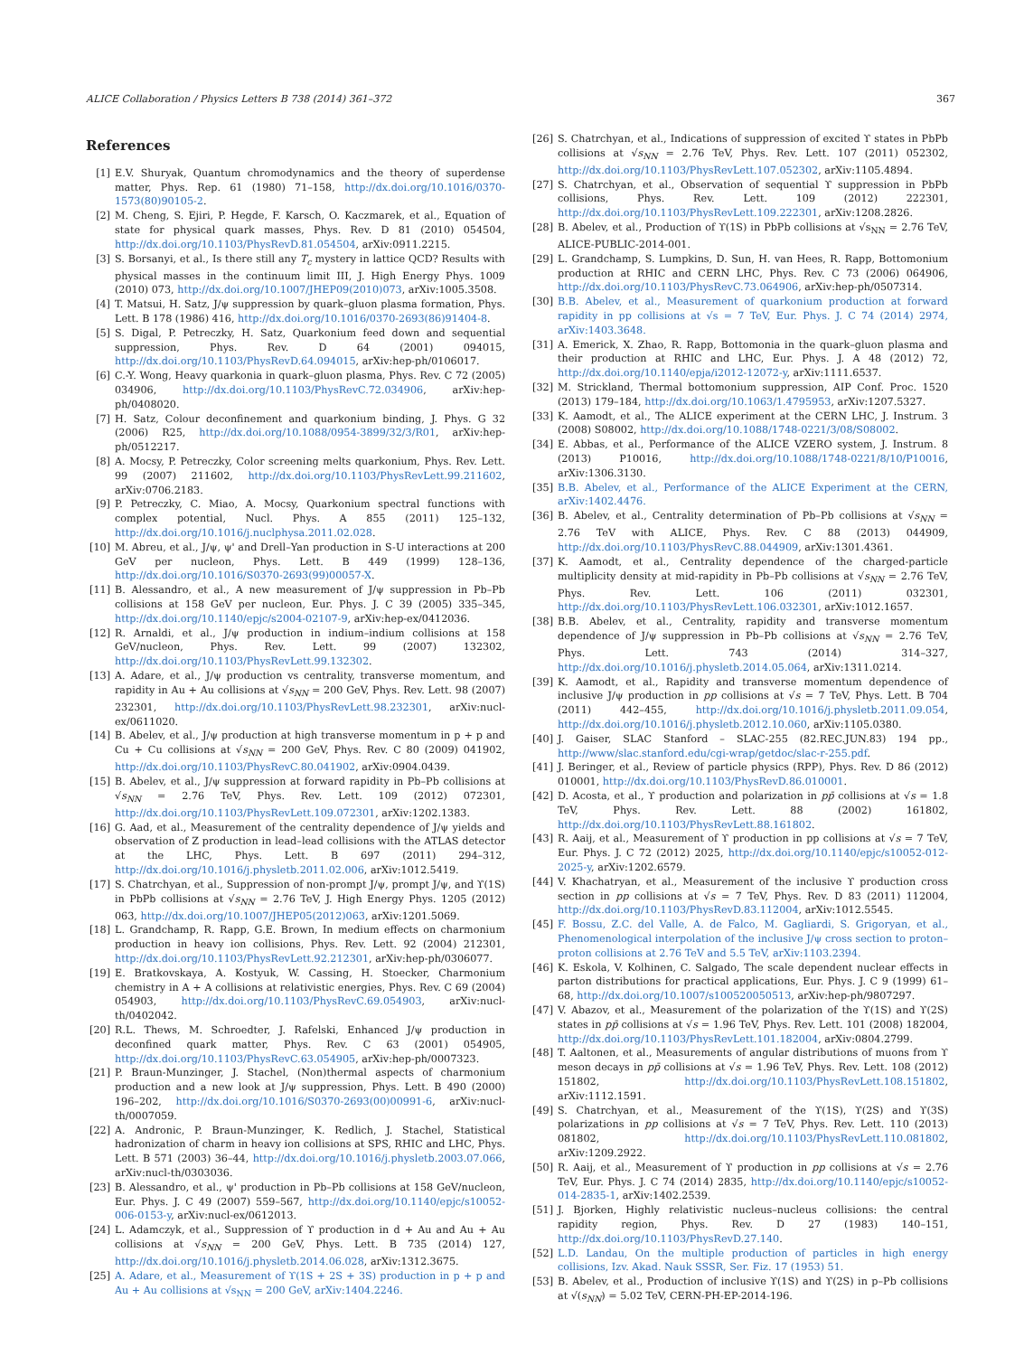ALICE Collaboration / Physics Letters B 738 (2014) 361–372 367
References
[1] E.V. Shuryak, Quantum chromodynamics and the theory of superdense matter, Phys. Rep. 61 (1980) 71–158, http://dx.doi.org/10.1016/0370-1573(80)90105-2.
[2] M. Cheng, S. Ejiri, P. Hegde, F. Karsch, O. Kaczmarek, et al., Equation of state for physical quark masses, Phys. Rev. D 81 (2010) 054504, http://dx.doi.org/10.1103/PhysRevD.81.054504, arXiv:0911.2215.
[3] S. Borsanyi, et al., Is there still any T<sub>c</sub> mystery in lattice QCD? Results with physical masses in the continuum limit III, J. High Energy Phys. 1009 (2010) 073, http://dx.doi.org/10.1007/JHEP09(2010)073, arXiv:1005.3508.
[4] T. Matsui, H. Satz, J/ψ suppression by quark–gluon plasma formation, Phys. Lett. B 178 (1986) 416, http://dx.doi.org/10.1016/0370-2693(86)91404-8.
[5] S. Digal, P. Petreczky, H. Satz, Quarkonium feed down and sequential suppression, Phys. Rev. D 64 (2001) 094015, http://dx.doi.org/10.1103/PhysRevD.64.094015, arXiv:hep-ph/0106017.
[6] C.-Y. Wong, Heavy quarkonia in quark–gluon plasma, Phys. Rev. C 72 (2005) 034906, http://dx.doi.org/10.1103/PhysRevC.72.034906, arXiv:hep-ph/0408020.
[7] H. Satz, Colour deconfinement and quarkonium binding, J. Phys. G 32 (2006) R25, http://dx.doi.org/10.1088/0954-3899/32/3/R01, arXiv:hep-ph/0512217.
[8] A. Mocsy, P. Petreczky, Color screening melts quarkonium, Phys. Rev. Lett. 99 (2007) 211602, http://dx.doi.org/10.1103/PhysRevLett.99.211602, arXiv:0706.2183.
[9] P. Petreczky, C. Miao, A. Mocsy, Quarkonium spectral functions with complex potential, Nucl. Phys. A 855 (2011) 125–132, http://dx.doi.org/10.1016/j.nuclphysa.2011.02.028.
[10] M. Abreu, et al., J/ψ, ψ' and Drell–Yan production in S-U interactions at 200 GeV per nucleon, Phys. Lett. B 449 (1999) 128–136, http://dx.doi.org/10.1016/S0370-2693(99)00057-X.
[11] B. Alessandro, et al., A new measurement of J/ψ suppression in Pb–Pb collisions at 158 GeV per nucleon, Eur. Phys. J. C 39 (2005) 335–345, http://dx.doi.org/10.1140/epjc/s2004-02107-9, arXiv:hep-ex/0412036.
[12] R. Arnaldi, et al., J/ψ production in indium–indium collisions at 158 GeV/nucleon, Phys. Rev. Lett. 99 (2007) 132302, http://dx.doi.org/10.1103/PhysRevLett.99.132302.
[13] A. Adare, et al., J/ψ production vs centrality, transverse momentum, and rapidity in Au + Au collisions at √s<sub>NN</sub> = 200 GeV, Phys. Rev. Lett. 98 (2007) 232301, http://dx.doi.org/10.1103/PhysRevLett.98.232301, arXiv:nucl-ex/0611020.
[14] B. Abelev, et al., J/ψ production at high transverse momentum in p + p and Cu + Cu collisions at √s<sub>NN</sub> = 200 GeV, Phys. Rev. C 80 (2009) 041902, http://dx.doi.org/10.1103/PhysRevC.80.041902, arXiv:0904.0439.
[15] B. Abelev, et al., J/ψ suppression at forward rapidity in Pb–Pb collisions at √s<sub>NN</sub> = 2.76 TeV, Phys. Rev. Lett. 109 (2012) 072301, http://dx.doi.org/10.1103/PhysRevLett.109.072301, arXiv:1202.1383.
[16] G. Aad, et al., Measurement of the centrality dependence of J/ψ yields and observation of Z production in lead–lead collisions with the ATLAS detector at the LHC, Phys. Lett. B 697 (2011) 294–312, http://dx.doi.org/10.1016/j.physletb.2011.02.006, arXiv:1012.5419.
[17] S. Chatrchyan, et al., Suppression of non-prompt J/ψ, prompt J/ψ, and ϒ(1S) in PbPb collisions at √s<sub>NN</sub> = 2.76 TeV, J. High Energy Phys. 1205 (2012) 063, http://dx.doi.org/10.1007/JHEP05(2012)063, arXiv:1201.5069.
[18] L. Grandchamp, R. Rapp, G.E. Brown, In medium effects on charmonium production in heavy ion collisions, Phys. Rev. Lett. 92 (2004) 212301, http://dx.doi.org/10.1103/PhysRevLett.92.212301, arXiv:hep-ph/0306077.
[19] E. Bratkovskaya, A. Kostyuk, W. Cassing, H. Stoecker, Charmonium chemistry in A + A collisions at relativistic energies, Phys. Rev. C 69 (2004) 054903, http://dx.doi.org/10.1103/PhysRevC.69.054903, arXiv:nucl-th/0402042.
[20] R.L. Thews, M. Schroedter, J. Rafelski, Enhanced J/ψ production in deconfined quark matter, Phys. Rev. C 63 (2001) 054905, http://dx.doi.org/10.1103/PhysRevC.63.054905, arXiv:hep-ph/0007323.
[21] P. Braun-Munzinger, J. Stachel, (Non)thermal aspects of charmonium production and a new look at J/ψ suppression, Phys. Lett. B 490 (2000) 196–202, http://dx.doi.org/10.1016/S0370-2693(00)00991-6, arXiv:nucl-th/0007059.
[22] A. Andronic, P. Braun-Munzinger, K. Redlich, J. Stachel, Statistical hadronization of charm in heavy ion collisions at SPS, RHIC and LHC, Phys. Lett. B 571 (2003) 36–44, http://dx.doi.org/10.1016/j.physletb.2003.07.066, arXiv:nucl-th/0303036.
[23] B. Alessandro, et al., ψ' production in Pb–Pb collisions at 158 GeV/nucleon, Eur. Phys. J. C 49 (2007) 559–567, http://dx.doi.org/10.1140/epjc/s10052-006-0153-y, arXiv:nucl-ex/0612013.
[24] L. Adamczyk, et al., Suppression of ϒ production in d + Au and Au + Au collisions at √s<sub>NN</sub> = 200 GeV, Phys. Lett. B 735 (2014) 127, http://dx.doi.org/10.1016/j.physletb.2014.06.028, arXiv:1312.3675.
[25] A. Adare, et al., Measurement of ϒ(1S + 2S + 3S) production in p + p and Au + Au collisions at √s<sub>NN</sub> = 200 GeV, arXiv:1404.2246.
[26] S. Chatrchyan, et al., Indications of suppression of excited ϒ states in PbPb collisions at √s<sub>NN</sub> = 2.76 TeV, Phys. Rev. Lett. 107 (2011) 052302, http://dx.doi.org/10.1103/PhysRevLett.107.052302, arXiv:1105.4894.
[27] S. Chatrchyan, et al., Observation of sequential ϒ suppression in PbPb collisions, Phys. Rev. Lett. 109 (2012) 222301, http://dx.doi.org/10.1103/PhysRevLett.109.222301, arXiv:1208.2826.
[28] B. Abelev, et al., Production of ϒ(1S) in PbPb collisions at √s<sub>NN</sub> = 2.76 TeV, ALICE-PUBLIC-2014-001.
[29] L. Grandchamp, S. Lumpkins, D. Sun, H. van Hees, R. Rapp, Bottomonium production at RHIC and CERN LHC, Phys. Rev. C 73 (2006) 064906, http://dx.doi.org/10.1103/PhysRevC.73.064906, arXiv:hep-ph/0507314.
[30] B.B. Abelev, et al., Measurement of quarkonium production at forward rapidity in pp collisions at √s = 7 TeV, Eur. Phys. J. C 74 (2014) 2974, arXiv:1403.3648.
[31] A. Emerick, X. Zhao, R. Rapp, Bottomonia in the quark–gluon plasma and their production at RHIC and LHC, Eur. Phys. J. A 48 (2012) 72, http://dx.doi.org/10.1140/epja/i2012-12072-y, arXiv:1111.6537.
[32] M. Strickland, Thermal bottomonium suppression, AIP Conf. Proc. 1520 (2013) 179–184, http://dx.doi.org/10.1063/1.4795953, arXiv:1207.5327.
[33] K. Aamodt, et al., The ALICE experiment at the CERN LHC, J. Instrum. 3 (2008) S08002, http://dx.doi.org/10.1088/1748-0221/3/08/S08002.
[34] E. Abbas, et al., Performance of the ALICE VZERO system, J. Instrum. 8 (2013) P10016, http://dx.doi.org/10.1088/1748-0221/8/10/P10016, arXiv:1306.3130.
[35] B.B. Abelev, et al., Performance of the ALICE Experiment at the CERN, arXiv:1402.4476.
[36] B. Abelev, et al., Centrality determination of Pb–Pb collisions at √s<sub>NN</sub> = 2.76 TeV with ALICE, Phys. Rev. C 88 (2013) 044909, http://dx.doi.org/10.1103/PhysRevC.88.044909, arXiv:1301.4361.
[37] K. Aamodt, et al., Centrality dependence of the charged-particle multiplicity density at mid-rapidity in Pb–Pb collisions at √s<sub>NN</sub> = 2.76 TeV, Phys. Rev. Lett. 106 (2011) 032301, http://dx.doi.org/10.1103/PhysRevLett.106.032301, arXiv:1012.1657.
[38] B.B. Abelev, et al., Centrality, rapidity and transverse momentum dependence of J/ψ suppression in Pb–Pb collisions at √s<sub>NN</sub> = 2.76 TeV, Phys. Lett. 743 (2014) 314–327, http://dx.doi.org/10.1016/j.physletb.2014.05.064, arXiv:1311.0214.
[39] K. Aamodt, et al., Rapidity and transverse momentum dependence of inclusive J/ψ production in pp collisions at √s = 7 TeV, Phys. Lett. B 704 (2011) 442–455, http://dx.doi.org/10.1016/j.physletb.2011.09.054, http://dx.doi.org/10.1016/j.physletb.2012.10.060, arXiv:1105.0380.
[40] J. Gaiser, SLAC Stanford – SLAC-255 (82.REC.JUN.83) 194 pp., http://www/slac.stanford.edu/cgi-wrap/getdoc/slac-r-255.pdf.
[41] J. Beringer, et al., Review of particle physics (RPP), Phys. Rev. D 86 (2012) 010001, http://dx.doi.org/10.1103/PhysRevD.86.010001.
[42] D. Acosta, et al., ϒ production and polarization in pp̄ collisions at √s = 1.8 TeV, Phys. Rev. Lett. 88 (2002) 161802, http://dx.doi.org/10.1103/PhysRevLett.88.161802.
[43] R. Aaij, et al., Measurement of ϒ production in pp collisions at √s = 7 TeV, Eur. Phys. J. C 72 (2012) 2025, http://dx.doi.org/10.1140/epjc/s10052-012-2025-y, arXiv:1202.6579.
[44] V. Khachatryan, et al., Measurement of the inclusive ϒ production cross section in pp collisions at √s = 7 TeV, Phys. Rev. D 83 (2011) 112004, http://dx.doi.org/10.1103/PhysRevD.83.112004, arXiv:1012.5545.
[45] F. Bossu, Z.C. del Valle, A. de Falco, M. Gagliardi, S. Grigoryan, et al., Phenomenological interpolation of the inclusive J/ψ cross section to proton–proton collisions at 2.76 TeV and 5.5 TeV, arXiv:1103.2394.
[46] K. Eskola, V. Kolhinen, C. Salgado, The scale dependent nuclear effects in parton distributions for practical applications, Eur. Phys. J. C 9 (1999) 61–68, http://dx.doi.org/10.1007/s100520050513, arXiv:hep-ph/9807297.
[47] V. Abazov, et al., Measurement of the polarization of the ϒ(1S) and ϒ(2S) states in pp̄ collisions at √s = 1.96 TeV, Phys. Rev. Lett. 101 (2008) 182004, http://dx.doi.org/10.1103/PhysRevLett.101.182004, arXiv:0804.2799.
[48] T. Aaltonen, et al., Measurements of angular distributions of muons from ϒ meson decays in pp̄ collisions at √s = 1.96 TeV, Phys. Rev. Lett. 108 (2012) 151802, http://dx.doi.org/10.1103/PhysRevLett.108.151802, arXiv:1112.1591.
[49] S. Chatrchyan, et al., Measurement of the ϒ(1S), ϒ(2S) and ϒ(3S) polarizations in pp collisions at √s = 7 TeV, Phys. Rev. Lett. 110 (2013) 081802, http://dx.doi.org/10.1103/PhysRevLett.110.081802, arXiv:1209.2922.
[50] R. Aaij, et al., Measurement of ϒ production in pp collisions at √s = 2.76 TeV, Eur. Phys. J. C 74 (2014) 2835, http://dx.doi.org/10.1140/epjc/s10052-014-2835-1, arXiv:1402.2539.
[51] J. Bjorken, Highly relativistic nucleus–nucleus collisions: the central rapidity region, Phys. Rev. D 27 (1983) 140–151, http://dx.doi.org/10.1103/PhysRevD.27.140.
[52] L.D. Landau, On the multiple production of particles in high energy collisions, Izv. Akad. Nauk SSSR, Ser. Fiz. 17 (1953) 51.
[53] B. Abelev, et al., Production of inclusive ϒ(1S) and ϒ(2S) in p–Pb collisions at √(s<sub>NN</sub>) = 5.02 TeV, CERN-PH-EP-2014-196.